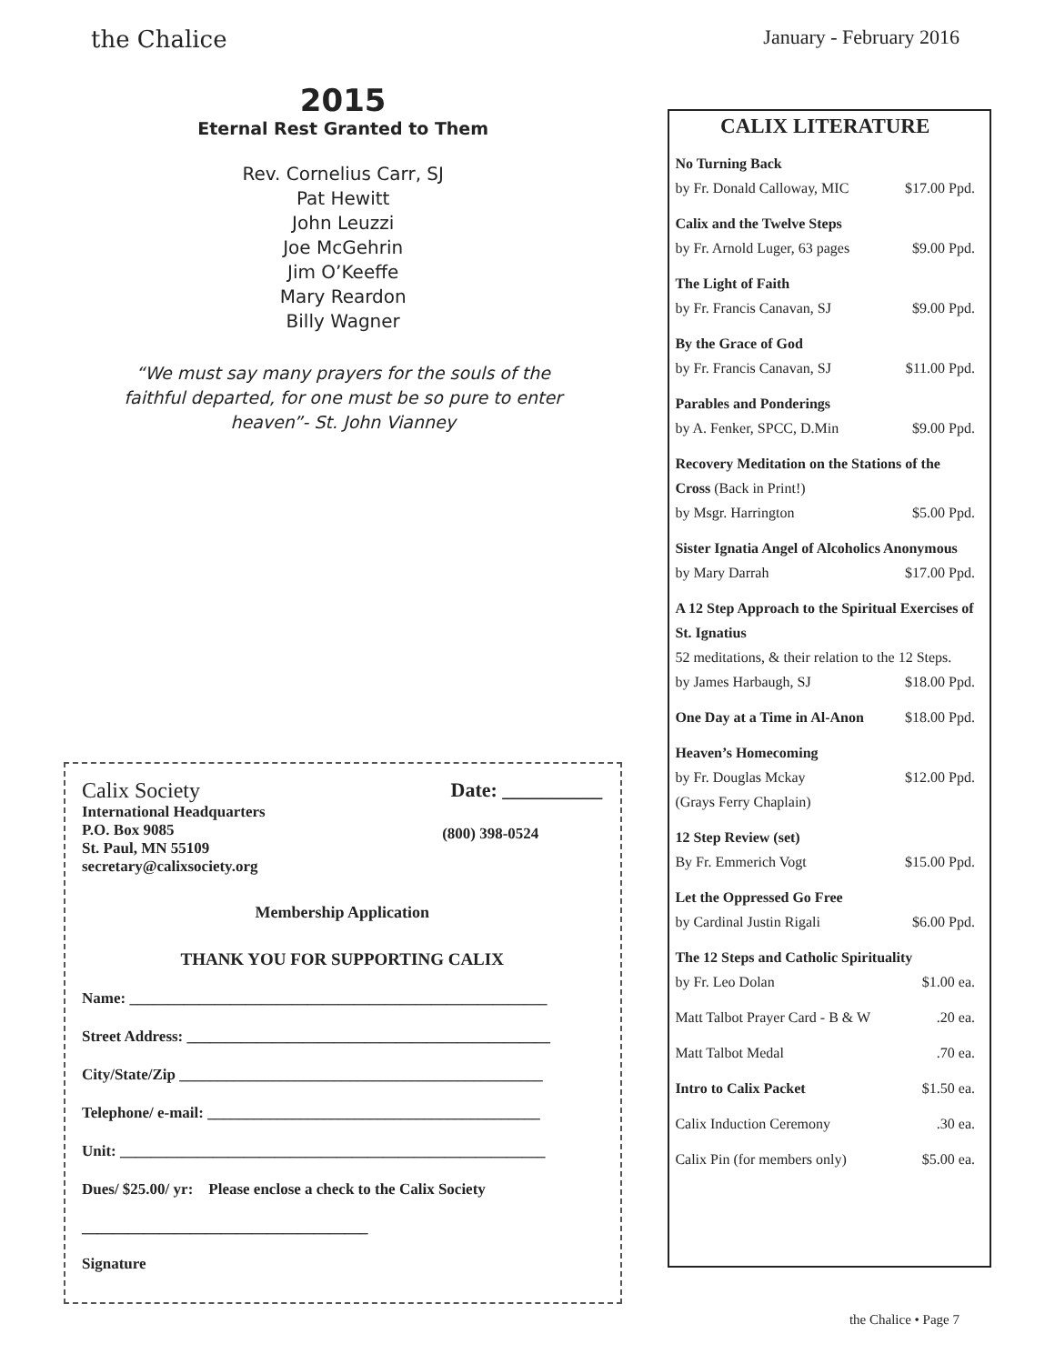the Chalice January - February 2016
2015
Eternal Rest Granted to Them
Rev. Cornelius Carr, SJ
Pat Hewitt
John Leuzzi
Joe McGehrin
Jim O’Keeffe
Mary Reardon
Billy Wagner
“We must say many prayers for the souls of the
faithful departed, for one must be so pure to enter
heaven”- St. John Vianney
Calix Society Date: __________
International Headquarters
P.O. Box 9085
St. Paul, MN 55109
secretary@calixsociety.org (800) 398-0524
Membership Application
THANK YOU FOR SUPPORTING CALIX
Name: ______________________________________________________
Street Address: _______________________________________________
City/State/Zip _______________________________________________
Telephone/ e-mail: ___________________________________________
Unit: _______________________________________________________
Dues/ $25.00/ yr: Please enclose a check to the Calix Society
_____________________________________
Signature
CALIX LITERATURE
No Turning Back
by Fr. Donald Calloway, MIC $17.00 Ppd.
Calix and the Twelve Steps
by Fr. Arnold Luger, 63 pages $9.00 Ppd.
The Light of Faith
by Fr. Francis Canavan, SJ $9.00 Ppd.
By the Grace of God
by Fr. Francis Canavan, SJ $11.00 Ppd.
Parables and Ponderings
by A. Fenker, SPCC, D.Min $9.00 Ppd.
Recovery Meditation on the Stations of the Cross (Back in Print!)
by Msgr. Harrington $5.00 Ppd.
Sister Ignatia Angel of Alcoholics Anonymous
by Mary Darrah $17.00 Ppd.
A 12 Step Approach to the Spiritual Exercises of St. Ignatius
52 meditations, & their relation to the 12 Steps.
by James Harbaugh, SJ $18.00 Ppd.
One Day at a Time in Al-Anon $18.00 Ppd.
Heaven’s Homecoming
by Fr. Douglas Mckay $12.00 Ppd.
(Grays Ferry Chaplain)
12 Step Review (set)
By Fr. Emmerich Vogt $15.00 Ppd.
Let the Oppressed Go Free
by Cardinal Justin Rigali $6.00 Ppd.
The 12 Steps and Catholic Spirituality
by Fr. Leo Dolan $1.00 ea.
Matt Talbot Prayer Card - B & W.20 ea.
Matt Talbot Medal.70 ea.
Intro to Calix Packet $1.50 ea.
Calix Induction Ceremony.30 ea.
Calix Pin (for members only) $5.00 ea.
the Chalice • Page 7